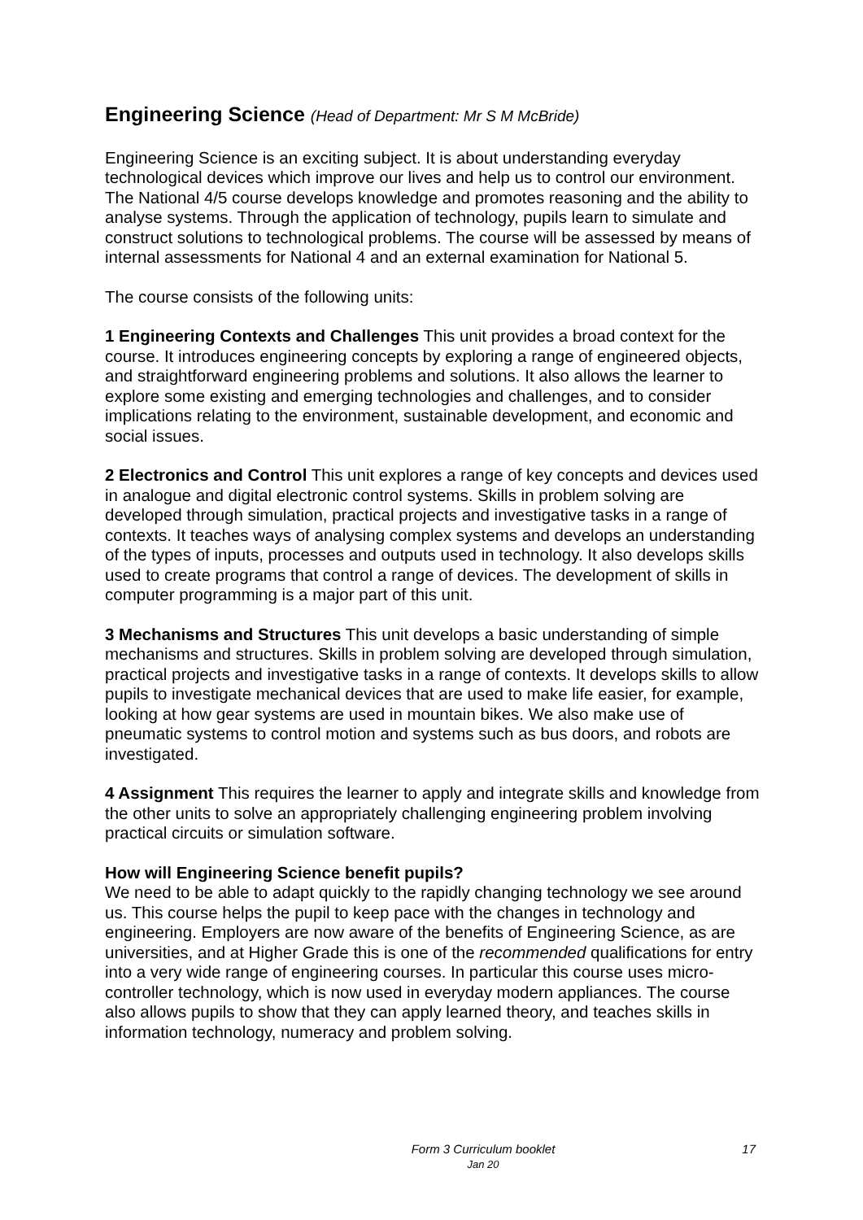Engineering Science (Head of Department: Mr S M McBride)
Engineering Science is an exciting subject. It is about understanding everyday technological devices which improve our lives and help us to control our environment. The National 4/5 course develops knowledge and promotes reasoning and the ability to analyse systems. Through the application of technology, pupils learn to simulate and construct solutions to technological problems. The course will be assessed by means of internal assessments for National 4 and an external examination for National 5.
The course consists of the following units:
1 Engineering Contexts and Challenges This unit provides a broad context for the course. It introduces engineering concepts by exploring a range of engineered objects, and straightforward engineering problems and solutions. It also allows the learner to explore some existing and emerging technologies and challenges, and to consider implications relating to the environment, sustainable development, and economic and social issues.
2 Electronics and Control This unit explores a range of key concepts and devices used in analogue and digital electronic control systems. Skills in problem solving are developed through simulation, practical projects and investigative tasks in a range of contexts. It teaches ways of analysing complex systems and develops an understanding of the types of inputs, processes and outputs used in technology. It also develops skills used to create programs that control a range of devices. The development of skills in computer programming is a major part of this unit.
3 Mechanisms and Structures This unit develops a basic understanding of simple mechanisms and structures. Skills in problem solving are developed through simulation, practical projects and investigative tasks in a range of contexts. It develops skills to allow pupils to investigate mechanical devices that are used to make life easier, for example, looking at how gear systems are used in mountain bikes. We also make use of pneumatic systems to control motion and systems such as bus doors, and robots are investigated.
4 Assignment This requires the learner to apply and integrate skills and knowledge from the other units to solve an appropriately challenging engineering problem involving practical circuits or simulation software.
How will Engineering Science benefit pupils?
We need to be able to adapt quickly to the rapidly changing technology we see around us. This course helps the pupil to keep pace with the changes in technology and engineering. Employers are now aware of the benefits of Engineering Science, as are universities, and at Higher Grade this is one of the recommended qualifications for entry into a very wide range of engineering courses. In particular this course uses micro-controller technology, which is now used in everyday modern appliances. The course also allows pupils to show that they can apply learned theory, and teaches skills in information technology, numeracy and problem solving.
Form 3 Curriculum booklet
Jan 20
17